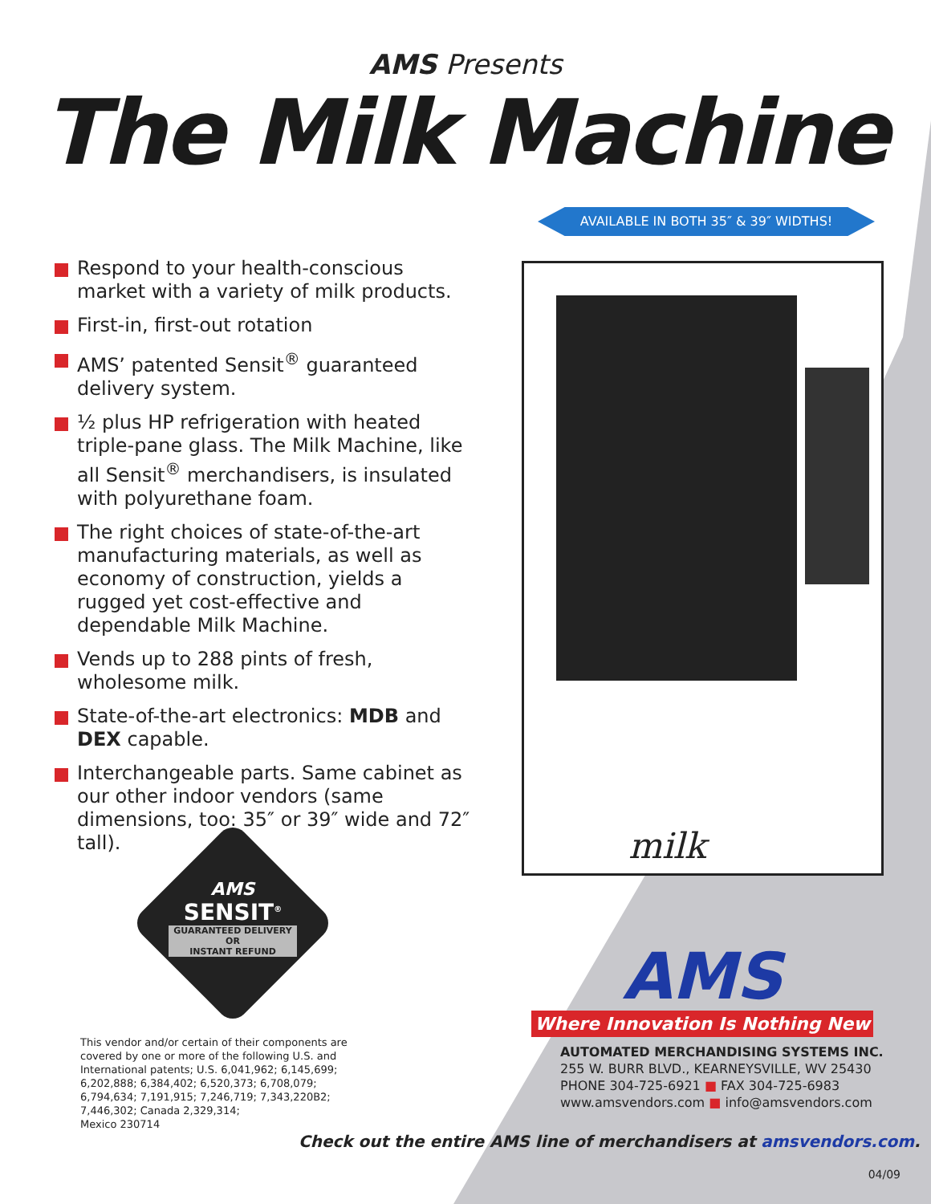AMS Presents
The Milk Machine
AVAILABLE IN BOTH 35″ & 39″ WIDTHS!
Respond to your health-conscious market with a variety of milk products.
First-in, first-out rotation
AMS’ patented Sensit<sup>®</sup> guaranteed delivery system.
½ plus HP refrigeration with heated triple-pane glass. The Milk Machine, like all Sensit<sup>®</sup> merchandisers, is insulated with polyurethane foam.
The right choices of state-of-the-art manufacturing materials, as well as economy of construction, yields a rugged yet cost-effective and dependable Milk Machine.
Vends up to 288 pints of fresh, wholesome milk.
State-of-the-art electronics: MDB and DEX capable.
Interchangeable parts. Same cabinet as our other indoor vendors (same dimensions, too: 35″ or 39″ wide and 72″ tall).
milk
AMS
SENSIT<sup>®</sup>
GUARANTEED DELIVERY
OR
INSTANT REFUND
This vendor and/or certain of their components are covered by one or more of the following U.S. and International patents; U.S. 6,041,962; 6,145,699; 6,202,888; 6,384,402; 6,520,373; 6,708,079; 6,794,634; 7,191,915; 7,246,719; 7,343,220B2;
7,446,302; Canada 2,329,314;
Mexico 230714
AMS
Where Innovation Is Nothing New
AUTOMATED MERCHANDISING SYSTEMS INC.
255 W. BURR BLVD., KEARNEYSVILLE, WV 25430
PHONE 304-725-6921 ■ FAX 304-725-6983
www.amsvendors.com ■ info@amsvendors.com
Check out the entire AMS line of merchandisers at amsvendors.com.
04/09